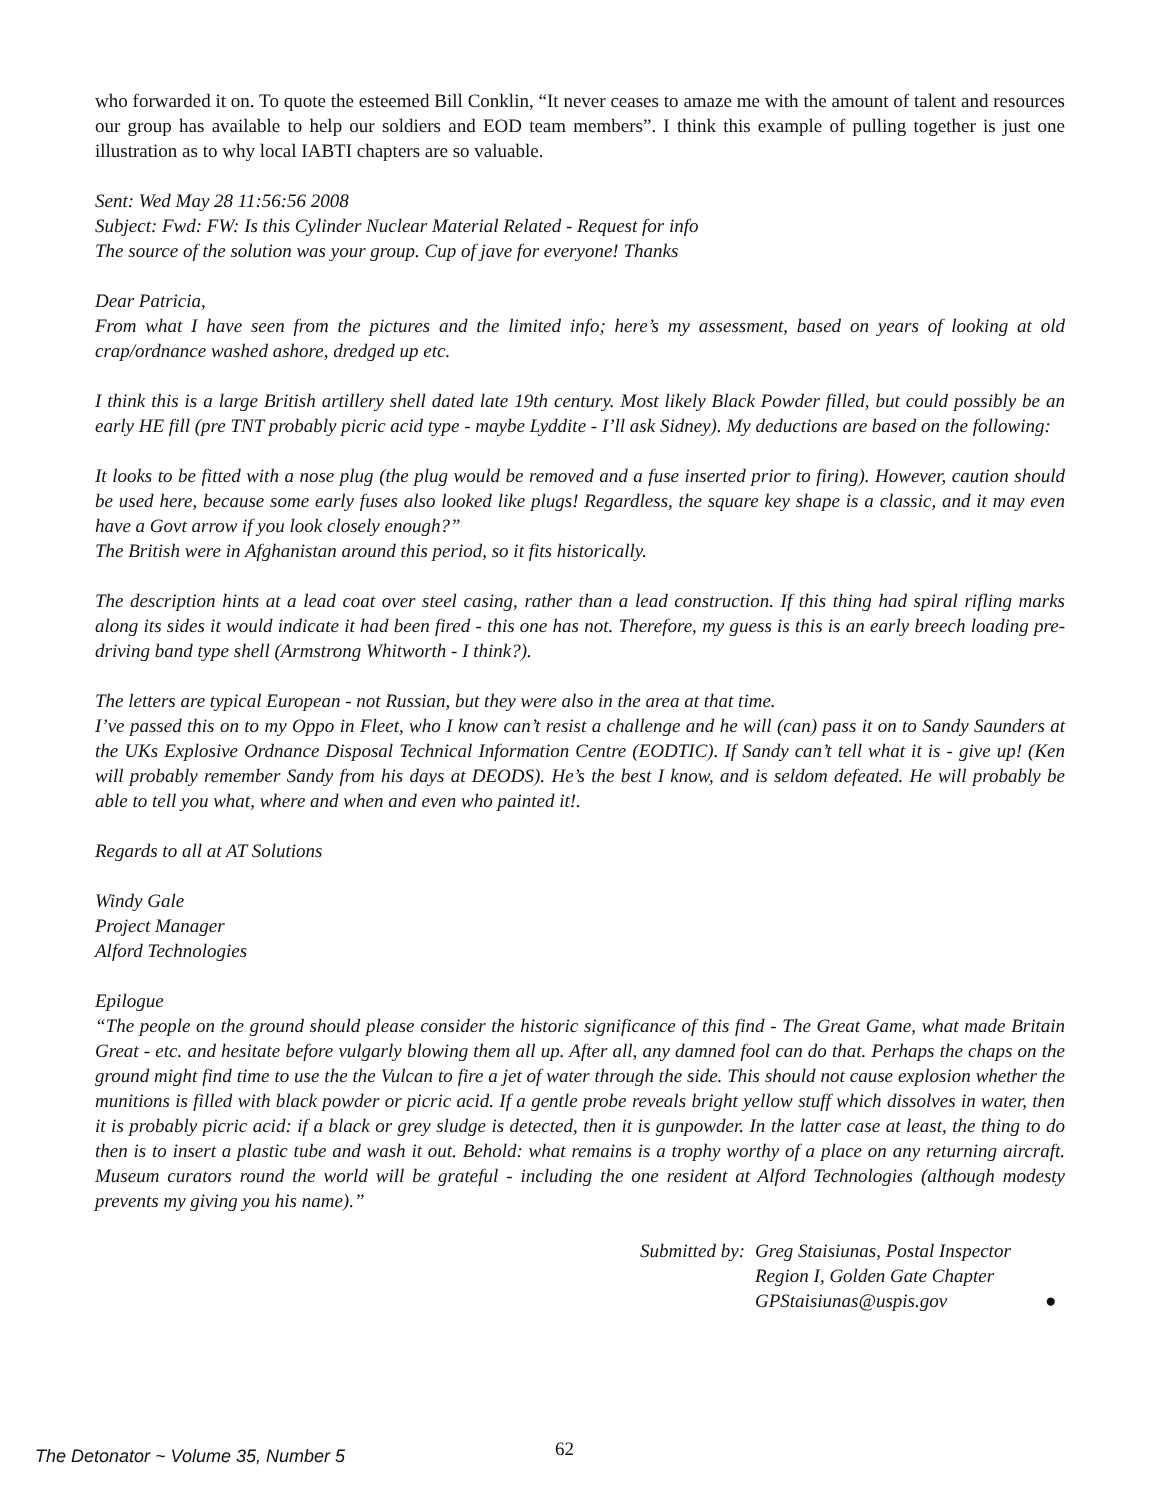who forwarded it on. To quote the esteemed Bill Conklin, “It never ceases to amaze me with the amount of talent and resources our group has available to help our soldiers and EOD team members”. I think this example of pulling together is just one illustration as to why local IABTI chapters are so valuable.
Sent: Wed May 28 11:56:56 2008
Subject: Fwd: FW: Is this Cylinder Nuclear Material Related - Request for info
The source of the solution was your group. Cup of jave for everyone! Thanks
Dear Patricia,
From what I have seen from the pictures and the limited info; here’s my assessment, based on years of looking at old crap/ordnance washed ashore, dredged up etc.
I think this is a large British artillery shell dated late 19th century. Most likely Black Powder filled, but could possibly be an early HE fill (pre TNT probably picric acid type - maybe Lyddite - I’ll ask Sidney). My deductions are based on the following:
It looks to be fitted with a nose plug (the plug would be removed and a fuse inserted prior to firing). However, caution should be used here, because some early fuses also looked like plugs! Regardless, the square key shape is a classic, and it may even have a Govt arrow if you look closely enough?”
The British were in Afghanistan around this period, so it fits historically.
The description hints at a lead coat over steel casing, rather than a lead construction. If this thing had spiral rifling marks along its sides it would indicate it had been fired - this one has not. Therefore, my guess is this is an early breech loading pre-driving band type shell (Armstrong Whitworth - I think?).
The letters are typical European - not Russian, but they were also in the area at that time.
I’ve passed this on to my Oppo in Fleet, who I know can’t resist a challenge and he will (can) pass it on to Sandy Saunders at the UKs Explosive Ordnance Disposal Technical Information Centre (EODTIC). If Sandy can’t tell what it is - give up! (Ken will probably remember Sandy from his days at DEODS). He’s the best I know, and is seldom defeated. He will probably be able to tell you what, where and when and even who painted it!.
Regards to all at AT Solutions
Windy Gale
Project Manager
Alford Technologies
Epilogue
“The people on the ground should please consider the historic significance of this find - The Great Game, what made Britain Great - etc. and hesitate before vulgarly blowing them all up. After all, any damned fool can do that. Perhaps the chaps on the ground might find time to use the the Vulcan to fire a jet of water through the side. This should not cause explosion whether the munitions is filled with black powder or picric acid. If a gentle probe reveals bright yellow stuff which dissolves in water, then it is probably picric acid: if a black or grey sludge is detected, then it is gunpowder. In the latter case at least, the thing to do then is to insert a plastic tube and wash it out. Behold: what remains is a trophy worthy of a place on any returning aircraft. Museum curators round the world will be grateful - including the one resident at Alford Technologies (although modesty prevents my giving you his name).”
Submitted by: Greg Staisiunas, Postal Inspector
Region I, Golden Gate Chapter
GPStaisiunas@uspis.gov ●
The Detonator ~ Volume 35, Number 5 62